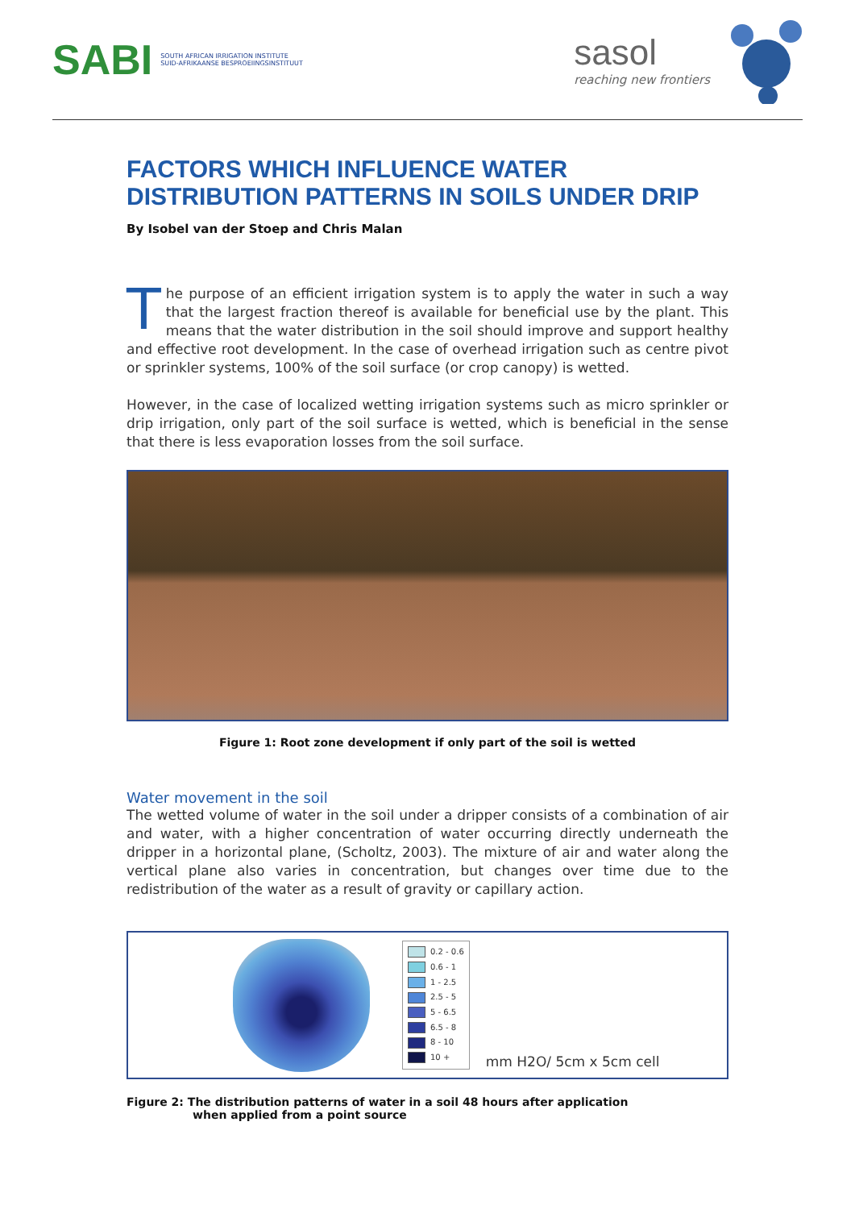SABI
SOUTH AFRICAN IRRIGATION INSTITUTE
SUID-AFRIKAANSE BESPROEIINGSINSTITUUT
sasol
reaching new frontiers
FACTORS WHICH INFLUENCE WATER DISTRIBUTION PATTERNS IN SOILS UNDER DRIP
By Isobel van der Stoep and Chris Malan
The purpose of an efficient irrigation system is to apply the water in such a way that the largest fraction thereof is available for beneficial use by the plant. This means that the water distribution in the soil should improve and support healthy and effective root development. In the case of overhead irrigation such as centre pivot or sprinkler systems, 100% of the soil surface (or crop canopy) is wetted.
However, in the case of localized wetting irrigation systems such as micro sprinkler or drip irrigation, only part of the soil surface is wetted, which is beneficial in the sense that there is less evaporation losses from the soil surface.
Figure 1: Root zone development if only part of the soil is wetted
Water movement in the soil
The wetted volume of water in the soil under a dripper consists of a combination of air and water, with a higher concentration of water occurring directly underneath the dripper in a horizontal plane, (Scholtz, 2003). The mixture of air and water along the vertical plane also varies in concentration, but changes over time due to the redistribution of the water as a result of gravity or capillary action.
0.2 - 0.6
0.6 - 1
1 - 2.5
2.5 - 5
5 - 6.5
6.5 - 8
8 - 10
10 +
mm H2O/ 5cm x 5cm cell
Figure 2: The distribution patterns of water in a soil 48 hours after application
when applied from a point source